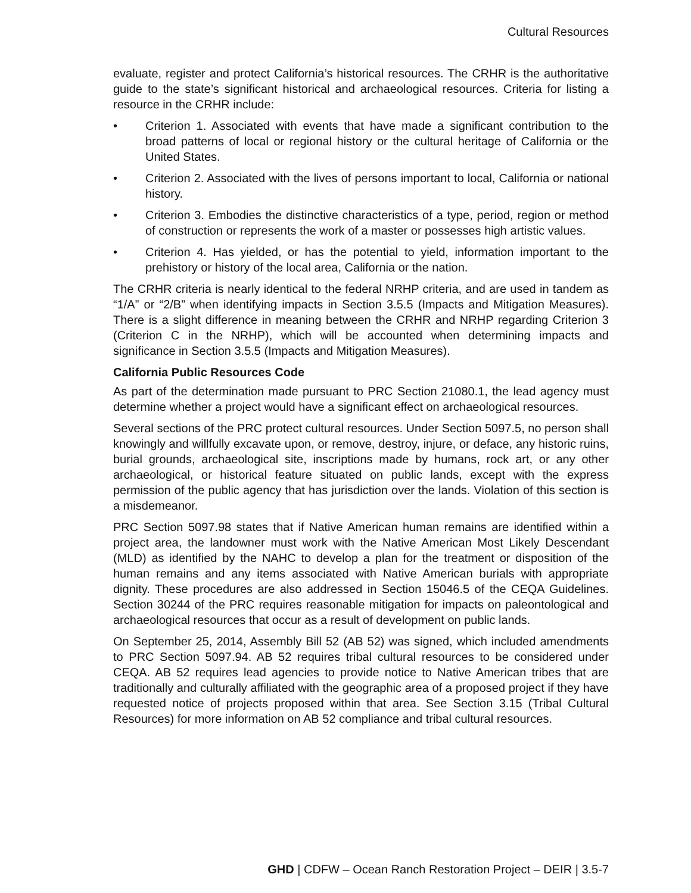Cultural Resources
evaluate, register and protect California’s historical resources. The CRHR is the authoritative guide to the state’s significant historical and archaeological resources. Criteria for listing a resource in the CRHR include:
• Criterion 1. Associated with events that have made a significant contribution to the broad patterns of local or regional history or the cultural heritage of California or the United States.
• Criterion 2. Associated with the lives of persons important to local, California or national history.
• Criterion 3. Embodies the distinctive characteristics of a type, period, region or method of construction or represents the work of a master or possesses high artistic values.
• Criterion 4. Has yielded, or has the potential to yield, information important to the prehistory or history of the local area, California or the nation.
The CRHR criteria is nearly identical to the federal NRHP criteria, and are used in tandem as “1/A” or “2/B” when identifying impacts in Section 3.5.5 (Impacts and Mitigation Measures). There is a slight difference in meaning between the CRHR and NRHP regarding Criterion 3 (Criterion C in the NRHP), which will be accounted when determining impacts and significance in Section 3.5.5 (Impacts and Mitigation Measures).
California Public Resources Code
As part of the determination made pursuant to PRC Section 21080.1, the lead agency must determine whether a project would have a significant effect on archaeological resources.
Several sections of the PRC protect cultural resources. Under Section 5097.5, no person shall knowingly and willfully excavate upon, or remove, destroy, injure, or deface, any historic ruins, burial grounds, archaeological site, inscriptions made by humans, rock art, or any other archaeological, or historical feature situated on public lands, except with the express permission of the public agency that has jurisdiction over the lands. Violation of this section is a misdemeanor.
PRC Section 5097.98 states that if Native American human remains are identified within a project area, the landowner must work with the Native American Most Likely Descendant (MLD) as identified by the NAHC to develop a plan for the treatment or disposition of the human remains and any items associated with Native American burials with appropriate dignity. These procedures are also addressed in Section 15046.5 of the CEQA Guidelines. Section 30244 of the PRC requires reasonable mitigation for impacts on paleontological and archaeological resources that occur as a result of development on public lands.
On September 25, 2014, Assembly Bill 52 (AB 52) was signed, which included amendments to PRC Section 5097.94. AB 52 requires tribal cultural resources to be considered under CEQA. AB 52 requires lead agencies to provide notice to Native American tribes that are traditionally and culturally affiliated with the geographic area of a proposed project if they have requested notice of projects proposed within that area. See Section 3.15 (Tribal Cultural Resources) for more information on AB 52 compliance and tribal cultural resources.
GHD | CDFW – Ocean Ranch Restoration Project – DEIR | 3.5-7